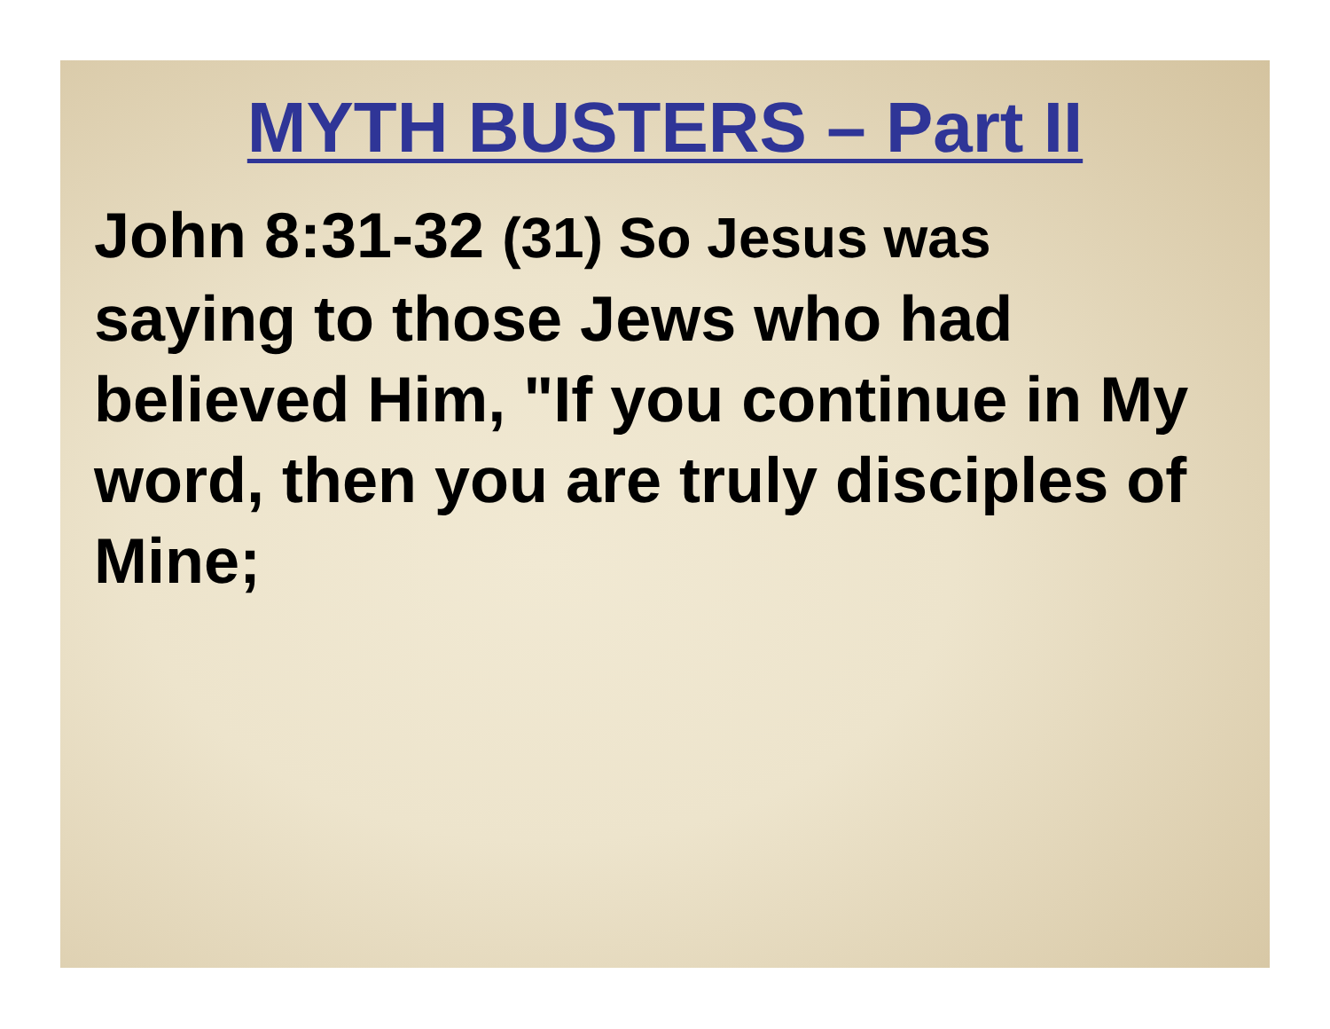MYTH BUSTERS – Part II
John 8:31-32 (31) So Jesus was
saying to those Jews who had
believed Him, "If you continue in My
word, then you are truly disciples of
Mine;